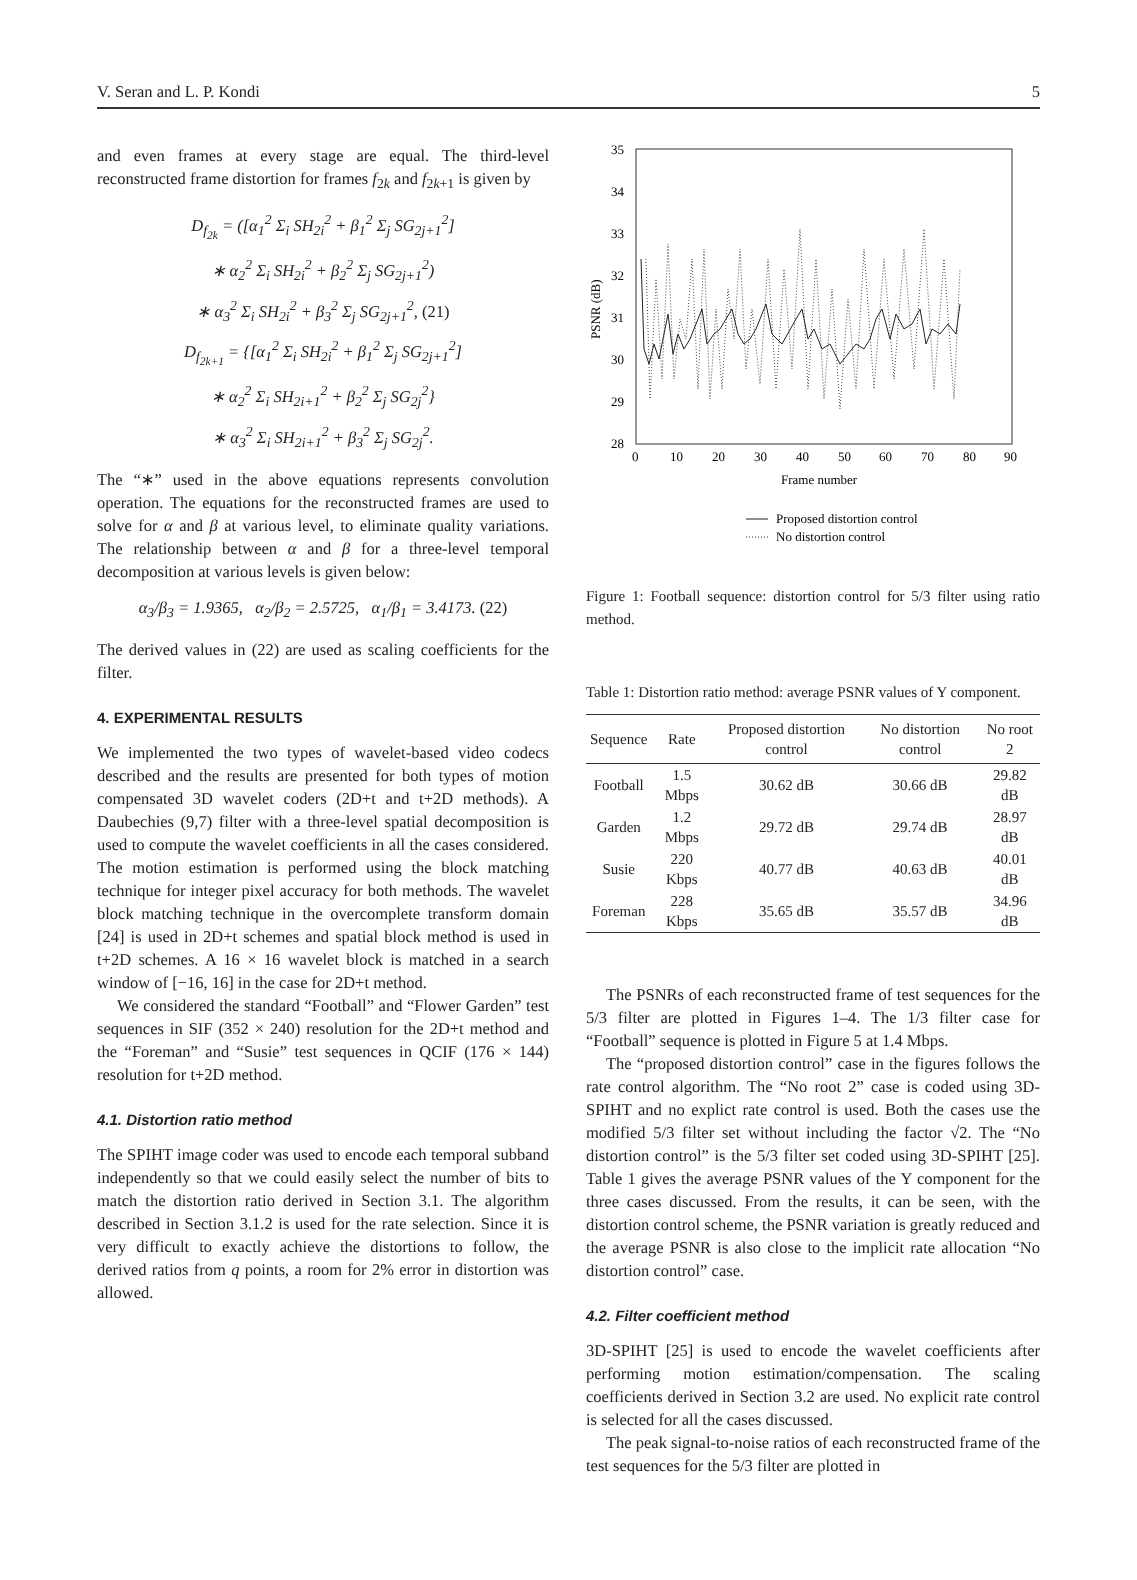V. Seran and L. P. Kondi 5
and even frames at every stage are equal. The third-level reconstructed frame distortion for frames f<sub>2k</sub> and f<sub>2k+1</sub> is given by
D<sub>f<sub>2k</sub></sub> = ([α<sub>1</sub><sup>2</sup> Σ<sub>i</sub> SH<sub>2i</sub><sup>2</sup> + β<sub>1</sub><sup>2</sup> Σ<sub>j</sub> SG<sub>2j+1</sub><sup>2</sup>]
∗ α<sub>2</sub><sup>2</sup> Σ<sub>i</sub> SH<sub>2i</sub><sup>2</sup> + β<sub>2</sub><sup>2</sup> Σ<sub>j</sub> SG<sub>2j+1</sub><sup>2</sup>)
∗ α<sub>3</sub><sup>2</sup> Σ<sub>i</sub> SH<sub>2i</sub><sup>2</sup> + β<sub>3</sub><sup>2</sup> Σ<sub>j</sub> SG<sub>2j+1</sub><sup>2</sup>, (21)
D<sub>f<sub>2k+1</sub></sub> = {[α<sub>1</sub><sup>2</sup> Σ<sub>i</sub> SH<sub>2i</sub><sup>2</sup> + β<sub>1</sub><sup>2</sup> Σ<sub>j</sub> SG<sub>2j+1</sub><sup>2</sup>]
∗ α<sub>2</sub><sup>2</sup> Σ<sub>i</sub> SH<sub>2i+1</sub><sup>2</sup> + β<sub>2</sub><sup>2</sup> Σ<sub>j</sub> SG<sub>2j</sub><sup>2</sup>}
∗ α<sub>3</sub><sup>2</sup> Σ<sub>i</sub> SH<sub>2i+1</sub><sup>2</sup> + β<sub>3</sub><sup>2</sup> Σ<sub>j</sub> SG<sub>2j</sub><sup>2</sup>.
The “∗” used in the above equations represents convolution operation. The equations for the reconstructed frames are used to solve for α and β at various level, to eliminate quality variations. The relationship between α and β for a three-level temporal decomposition at various levels is given below:
α<sub>3</sub>/β<sub>3</sub> = 1.9365, α<sub>2</sub>/β<sub>2</sub> = 2.5725, α<sub>1</sub>/β<sub>1</sub> = 3.4173. (22)
The derived values in (22) are used as scaling coefficients for the filter.
4. EXPERIMENTAL RESULTS
We implemented the two types of wavelet-based video codecs described and the results are presented for both types of motion compensated 3D wavelet coders (2D+t and t+2D methods). A Daubechies (9,7) filter with a three-level spatial decomposition is used to compute the wavelet coefficients in all the cases considered. The motion estimation is performed using the block matching technique for integer pixel accuracy for both methods. The wavelet block matching technique in the overcomplete transform domain [24] is used in 2D+t schemes and spatial block method is used in t+2D schemes. A 16 × 16 wavelet block is matched in a search window of [−16, 16] in the case for 2D+t method.
We considered the standard “Football” and “Flower Garden” test sequences in SIF (352 × 240) resolution for the 2D+t method and the “Foreman” and “Susie” test sequences in QCIF (176 × 144) resolution for t+2D method.
4.1. Distortion ratio method
The SPIHT image coder was used to encode each temporal subband independently so that we could easily select the number of bits to match the distortion ratio derived in Section 3.1. The algorithm described in Section 3.1.2 is used for the rate selection. Since it is very difficult to exactly achieve the distortions to follow, the derived ratios from q points, a room for 2% error in distortion was allowed.
35
34
33
32
31
30
29
28
0
10
20
30
40
50
60
70
80
90
Frame number
PSNR (dB)
Proposed distortion control
No distortion control
Figure 1: Football sequence: distortion control for 5/3 filter using ratio method.
Table 1: Distortion ratio method: average PSNR values of Y component.
| Sequence | Rate | Proposed distortion control | No distortion control | No root 2 |
| --- | --- | --- | --- | --- |
| Football | 1.5 Mbps | 30.62 dB | 30.66 dB | 29.82 dB |
| Garden | 1.2 Mbps | 29.72 dB | 29.74 dB | 28.97 dB |
| Susie | 220 Kbps | 40.77 dB | 40.63 dB | 40.01 dB |
| Foreman | 228 Kbps | 35.65 dB | 35.57 dB | 34.96 dB |
The PSNRs of each reconstructed frame of test sequences for the 5/3 filter are plotted in Figures 1–4. The 1/3 filter case for “Football” sequence is plotted in Figure 5 at 1.4 Mbps.
The “proposed distortion control” case in the figures follows the rate control algorithm. The “No root 2” case is coded using 3D-SPIHT and no explict rate control is used. Both the cases use the modified 5/3 filter set without including the factor √2. The “No distortion control” is the 5/3 filter set coded using 3D-SPIHT [25]. Table 1 gives the average PSNR values of the Y component for the three cases discussed. From the results, it can be seen, with the distortion control scheme, the PSNR variation is greatly reduced and the average PSNR is also close to the implicit rate allocation “No distortion control” case.
4.2. Filter coefficient method
3D-SPIHT [25] is used to encode the wavelet coefficients after performing motion estimation/compensation. The scaling coefficients derived in Section 3.2 are used. No explicit rate control is selected for all the cases discussed.
The peak signal-to-noise ratios of each reconstructed frame of the test sequences for the 5/3 filter are plotted in